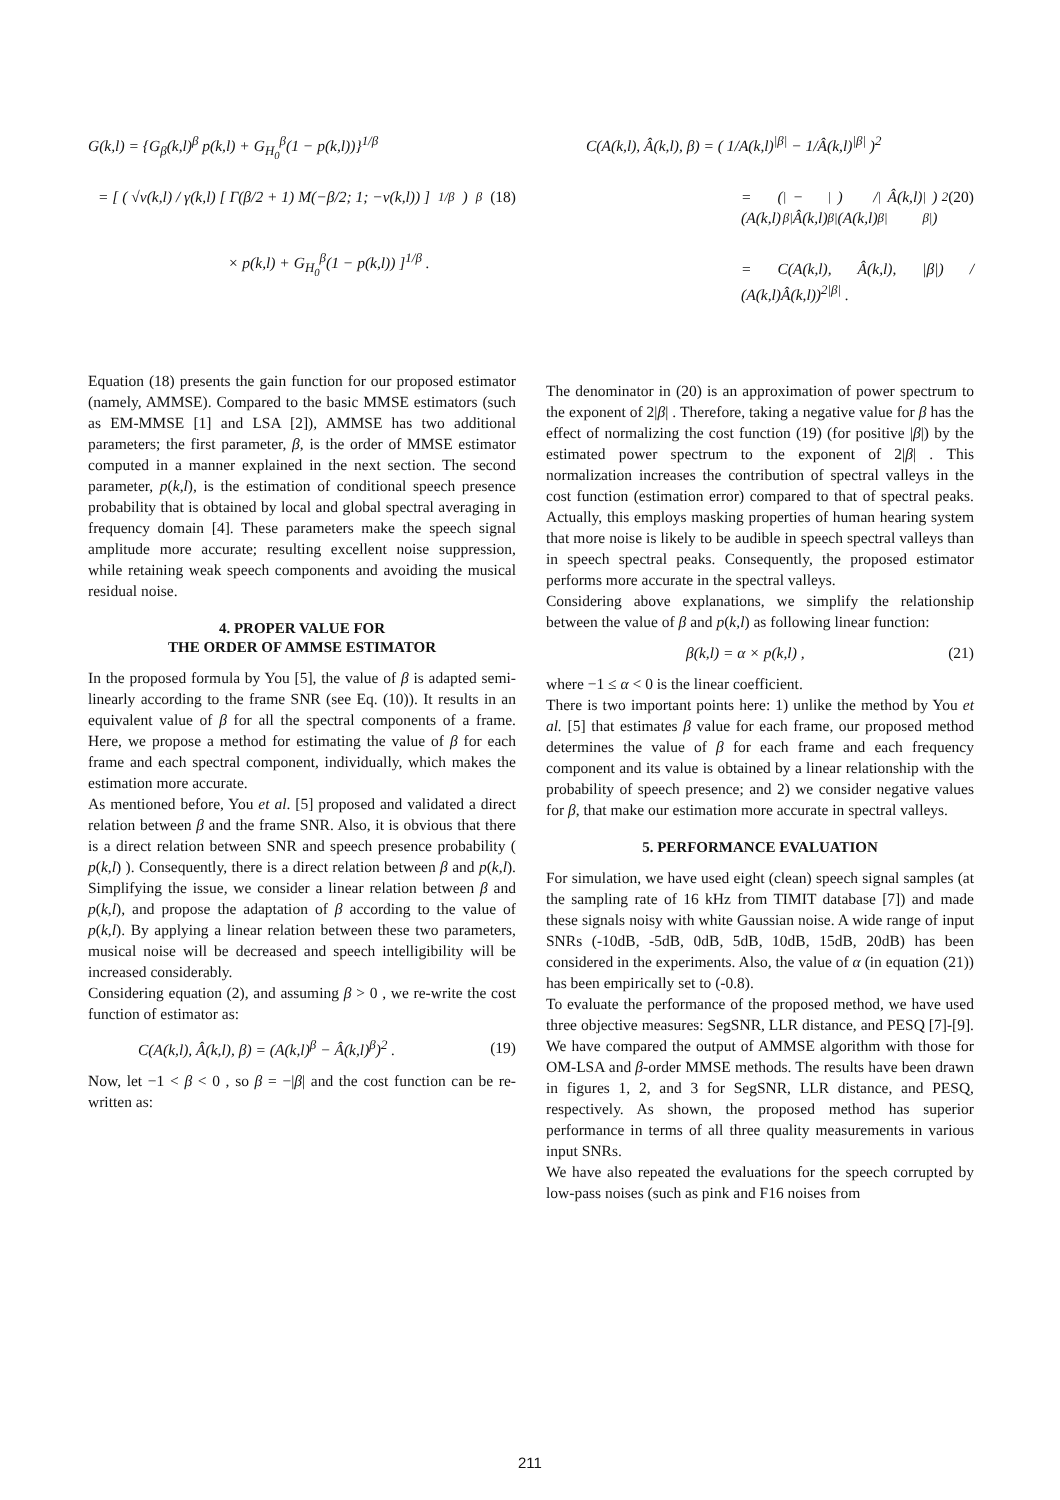G(k,l) = {G<sub>β</sub>(k,l)<sup>β</sup> p(k,l) + G<sub>H<sub>0</sub></sub><sup>β</sup>(1 − p(k,l))}<sup>1/β</sup>
= [ ( √ν(k,l) / γ(k,l) [ Γ(β/2 + 1) M(−β/2; 1; −ν(k,l)) ]<sup>1/β</sup> )<sup>β</sup> (18)
× p(k,l) + G<sub>H<sub>0</sub></sub><sup>β</sup>(1 − p(k,l)) ]<sup>1/β</sup> .
Equation (18) presents the gain function for our proposed estimator (namely, AMMSE). Compared to the basic MMSE estimators (such as EM-MMSE [1] and LSA [2]), AMMSE has two additional parameters; the first parameter, β, is the order of MMSE estimator computed in a manner explained in the next section. The second parameter, p(k,l), is the estimation of conditional speech presence probability that is obtained by local and global spectral averaging in frequency domain [4]. These parameters make the speech signal amplitude more accurate; resulting excellent noise suppression, while retaining weak speech components and avoiding the musical residual noise.
4. PROPER VALUE FOR
THE ORDER OF AMMSE ESTIMATOR
In the proposed formula by You [5], the value of β is adapted semi-linearly according to the frame SNR (see Eq. (10)). It results in an equivalent value of β for all the spectral components of a frame. Here, we propose a method for estimating the value of β for each frame and each spectral component, individually, which makes the estimation more accurate.
As mentioned before, You et al. [5] proposed and validated a direct relation between β and the frame SNR. Also, it is obvious that there is a direct relation between SNR and speech presence probability ( p(k,l) ). Consequently, there is a direct relation between β and p(k,l). Simplifying the issue, we consider a linear relation between β and p(k,l), and propose the adaptation of β according to the value of p(k,l). By applying a linear relation between these two parameters, musical noise will be decreased and speech intelligibility will be increased considerably.
Considering equation (2), and assuming β > 0 , we re-write the cost function of estimator as:
C(A(k,l), Â(k,l), β) = (A(k,l)<sup>β</sup> − Â(k,l)<sup>β</sup>)<sup>2</sup> . (19)
Now, let −1 < β < 0 , so β = −|β| and the cost function can be re-written as:
C(A(k,l), Â(k,l), β) = ( 1/A(k,l)<sup>|β|</sup> − 1/Â(k,l)<sup>|β|</sup> )<sup>2</sup>
= ( (A(k,l)<sup>|β|</sup> − Â(k,l)<sup>|β|</sup>) / (A(k,l)<sup>|β|</sup>Â(k,l)<sup>|β|</sup>) )<sup>2</sup> (20)
= C(A(k,l), Â(k,l), |β|) / (A(k,l)Â(k,l))<sup>2|β|</sup> .
The denominator in (20) is an approximation of power spectrum to the exponent of 2|β| . Therefore, taking a negative value for β has the effect of normalizing the cost function (19) (for positive |β|) by the estimated power spectrum to the exponent of 2|β| . This normalization increases the contribution of spectral valleys in the cost function (estimation error) compared to that of spectral peaks. Actually, this employs masking properties of human hearing system that more noise is likely to be audible in speech spectral valleys than in speech spectral peaks. Consequently, the proposed estimator performs more accurate in the spectral valleys.
Considering above explanations, we simplify the relationship between the value of β and p(k,l) as following linear function:
β(k,l) = α × p(k,l) , (21)
where −1 ≤ α < 0 is the linear coefficient.
There is two important points here: 1) unlike the method by You et al. [5] that estimates β value for each frame, our proposed method determines the value of β for each frame and each frequency component and its value is obtained by a linear relationship with the probability of speech presence; and 2) we consider negative values for β, that make our estimation more accurate in spectral valleys.
5. PERFORMANCE EVALUATION
For simulation, we have used eight (clean) speech signal samples (at the sampling rate of 16 kHz from TIMIT database [7]) and made these signals noisy with white Gaussian noise. A wide range of input SNRs (-10dB, -5dB, 0dB, 5dB, 10dB, 15dB, 20dB) has been considered in the experiments. Also, the value of α (in equation (21)) has been empirically set to (-0.8).
To evaluate the performance of the proposed method, we have used three objective measures: SegSNR, LLR distance, and PESQ [7]-[9]. We have compared the output of AMMSE algorithm with those for OM-LSA and β-order MMSE methods. The results have been drawn in figures 1, 2, and 3 for SegSNR, LLR distance, and PESQ, respectively. As shown, the proposed method has superior performance in terms of all three quality measurements in various input SNRs.
We have also repeated the evaluations for the speech corrupted by low-pass noises (such as pink and F16 noises from
211